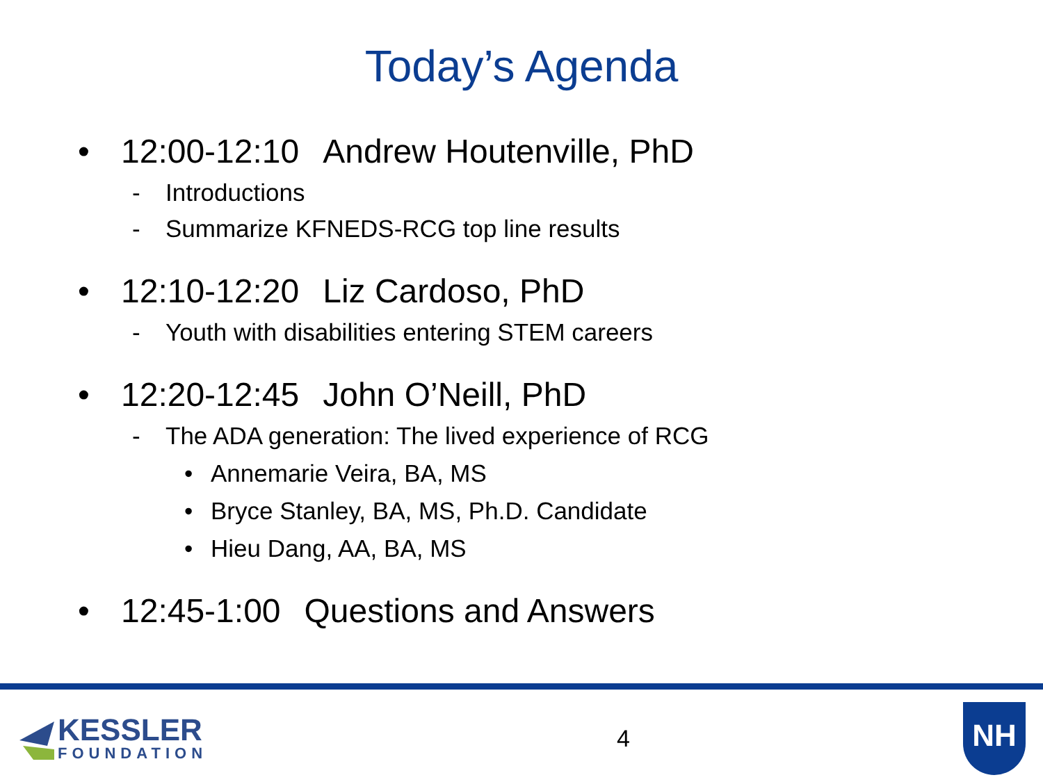Today’s Agenda
• 12:00-12:10 Andrew Houtenville, PhD
- Introductions
- Summarize KFNEDS-RCG top line results
• 12:10-12:20 Liz Cardoso, PhD
- Youth with disabilities entering STEM careers
• 12:20-12:45 John O’Neill, PhD
- The ADA generation: The lived experience of RCG
• Annemarie Veira, BA, MS
• Bryce Stanley, BA, MS, Ph.D. Candidate
• Hieu Dang, AA, BA, MS
• 12:45-1:00 Questions and Answers
KESSLER
FOUNDATION
4
NH